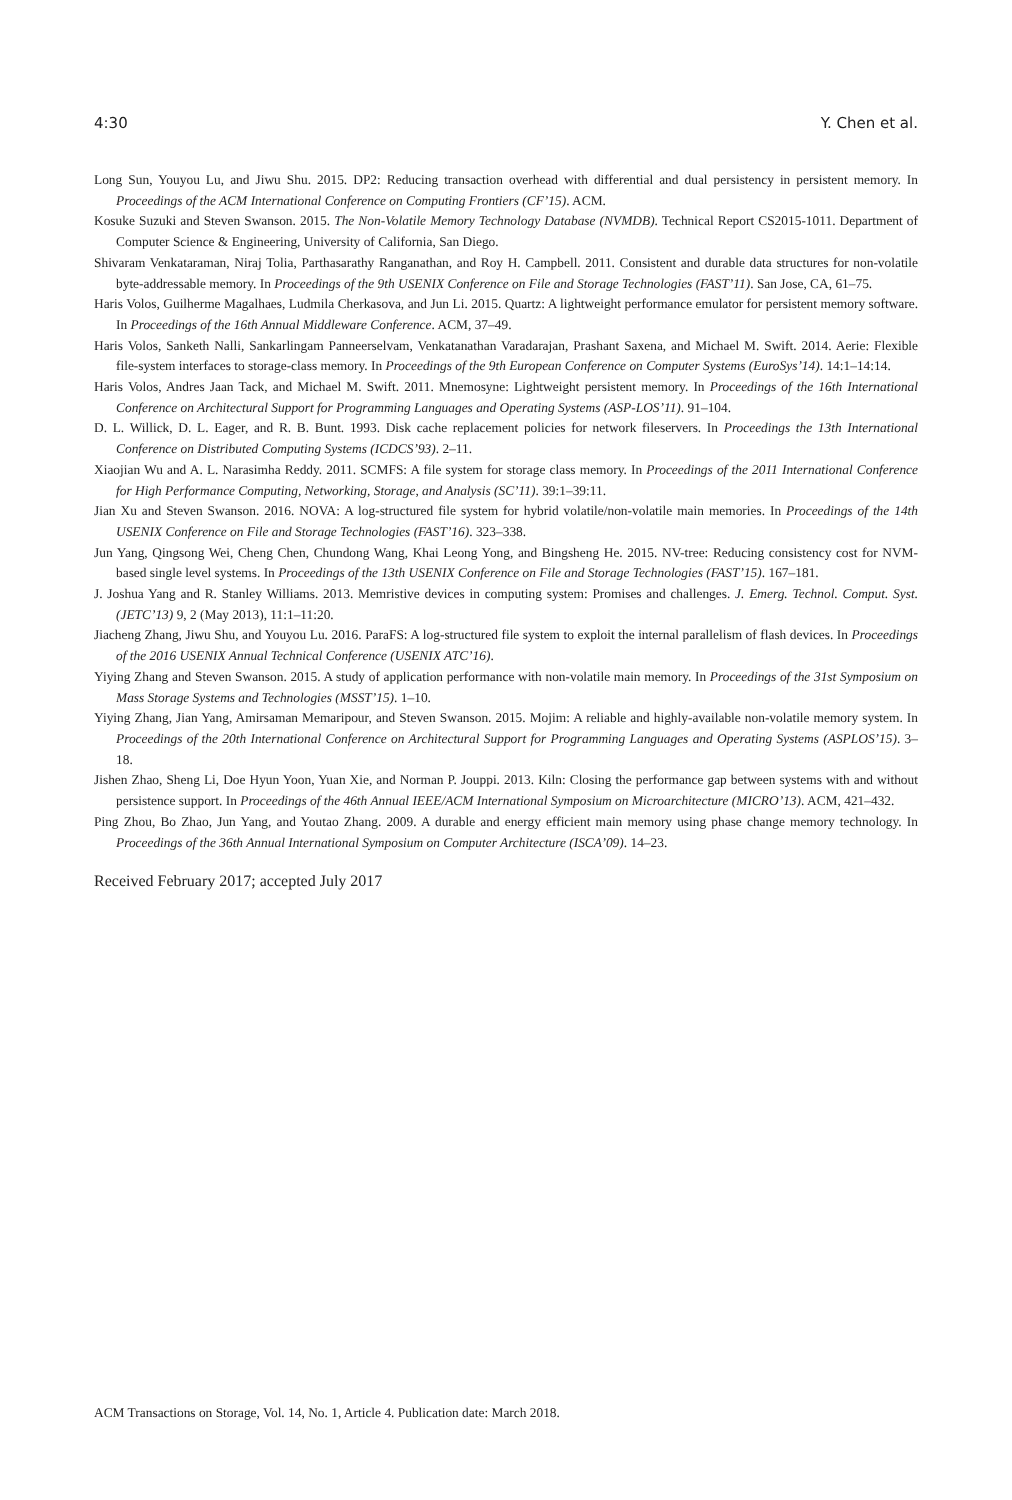4:30 Y. Chen et al.
Long Sun, Youyou Lu, and Jiwu Shu. 2015. DP2: Reducing transaction overhead with differential and dual persistency in persistent memory. In Proceedings of the ACM International Conference on Computing Frontiers (CF’15). ACM.
Kosuke Suzuki and Steven Swanson. 2015. The Non-Volatile Memory Technology Database (NVMDB). Technical Report CS2015-1011. Department of Computer Science & Engineering, University of California, San Diego.
Shivaram Venkataraman, Niraj Tolia, Parthasarathy Ranganathan, and Roy H. Campbell. 2011. Consistent and durable data structures for non-volatile byte-addressable memory. In Proceedings of the 9th USENIX Conference on File and Storage Technologies (FAST’11). San Jose, CA, 61–75.
Haris Volos, Guilherme Magalhaes, Ludmila Cherkasova, and Jun Li. 2015. Quartz: A lightweight performance emulator for persistent memory software. In Proceedings of the 16th Annual Middleware Conference. ACM, 37–49.
Haris Volos, Sanketh Nalli, Sankarlingam Panneerselvam, Venkatanathan Varadarajan, Prashant Saxena, and Michael M. Swift. 2014. Aerie: Flexible file-system interfaces to storage-class memory. In Proceedings of the 9th European Conference on Computer Systems (EuroSys’14). 14:1–14:14.
Haris Volos, Andres Jaan Tack, and Michael M. Swift. 2011. Mnemosyne: Lightweight persistent memory. In Proceedings of the 16th International Conference on Architectural Support for Programming Languages and Operating Systems (ASP-LOS’11). 91–104.
D. L. Willick, D. L. Eager, and R. B. Bunt. 1993. Disk cache replacement policies for network fileservers. In Proceedings the 13th International Conference on Distributed Computing Systems (ICDCS’93). 2–11.
Xiaojian Wu and A. L. Narasimha Reddy. 2011. SCMFS: A file system for storage class memory. In Proceedings of the 2011 International Conference for High Performance Computing, Networking, Storage, and Analysis (SC’11). 39:1–39:11.
Jian Xu and Steven Swanson. 2016. NOVA: A log-structured file system for hybrid volatile/non-volatile main memories. In Proceedings of the 14th USENIX Conference on File and Storage Technologies (FAST’16). 323–338.
Jun Yang, Qingsong Wei, Cheng Chen, Chundong Wang, Khai Leong Yong, and Bingsheng He. 2015. NV-tree: Reducing consistency cost for NVM-based single level systems. In Proceedings of the 13th USENIX Conference on File and Storage Technologies (FAST’15). 167–181.
J. Joshua Yang and R. Stanley Williams. 2013. Memristive devices in computing system: Promises and challenges. J. Emerg. Technol. Comput. Syst. (JETC’13) 9, 2 (May 2013), 11:1–11:20.
Jiacheng Zhang, Jiwu Shu, and Youyou Lu. 2016. ParaFS: A log-structured file system to exploit the internal parallelism of flash devices. In Proceedings of the 2016 USENIX Annual Technical Conference (USENIX ATC’16).
Yiying Zhang and Steven Swanson. 2015. A study of application performance with non-volatile main memory. In Proceedings of the 31st Symposium on Mass Storage Systems and Technologies (MSST’15). 1–10.
Yiying Zhang, Jian Yang, Amirsaman Memaripour, and Steven Swanson. 2015. Mojim: A reliable and highly-available non-volatile memory system. In Proceedings of the 20th International Conference on Architectural Support for Programming Languages and Operating Systems (ASPLOS’15). 3–18.
Jishen Zhao, Sheng Li, Doe Hyun Yoon, Yuan Xie, and Norman P. Jouppi. 2013. Kiln: Closing the performance gap between systems with and without persistence support. In Proceedings of the 46th Annual IEEE/ACM International Symposium on Microarchitecture (MICRO’13). ACM, 421–432.
Ping Zhou, Bo Zhao, Jun Yang, and Youtao Zhang. 2009. A durable and energy efficient main memory using phase change memory technology. In Proceedings of the 36th Annual International Symposium on Computer Architecture (ISCA’09). 14–23.
Received February 2017; accepted July 2017
ACM Transactions on Storage, Vol. 14, No. 1, Article 4. Publication date: March 2018.